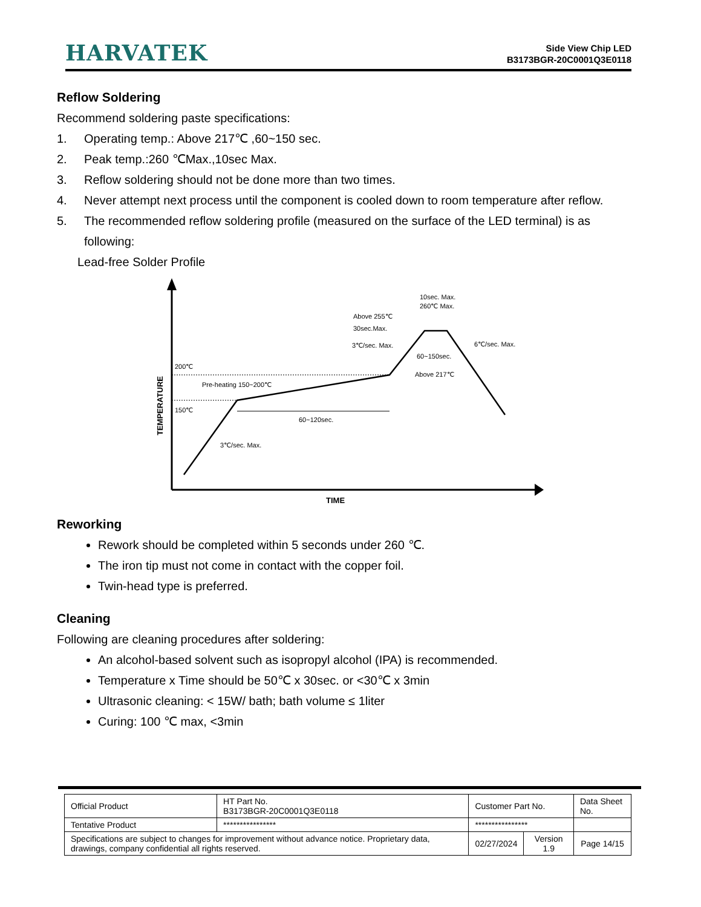HARVATEK
Side View Chip LED
B3173BGR-20C0001Q3E0118
Reflow Soldering
Recommend soldering paste specifications:
1. Operating temp.: Above 217℃ ,60~150 sec.
2. Peak temp.:260 ℃Max.,10sec Max.
3. Reflow soldering should not be done more than two times.
4. Never attempt next process until the component is cooled down to room temperature after reflow.
5. The recommended reflow soldering profile (measured on the surface of the LED terminal) is as following:
Lead-free Solder Profile
TEMPERATURE
TIME
200℃
150℃
Pre-heating 150~200℃
60~120sec.
3℃/sec. Max.
Above 255℃
30sec.Max.
3℃/sec. Max.
10sec. Max.
260℃ Max.
60~150sec.
Above 217℃
6℃/sec. Max.
Reworking
Rework should be completed within 5 seconds under 260 ℃.
The iron tip must not come in contact with the copper foil.
Twin-head type is preferred.
Cleaning
Following are cleaning procedures after soldering:
An alcohol-based solvent such as isopropyl alcohol (IPA) is recommended.
Temperature x Time should be 50℃ x 30sec. or <30℃ x 3min
Ultrasonic cleaning: < 15W/ bath; bath volume ≤ 1liter
Curing: 100 ℃ max, <3min
| Official Product | HT Part No. B3173BGR-20C0001Q3E0118 | Customer Part No. | | Data Sheet No. |
| Tentative Product | **************** | **************** | | |
| Specifications are subject to changes for improvement without advance notice. Proprietary data, drawings, company confidential all rights reserved. | | 02/27/2024 | Version 1.9 | Page 14/15 |